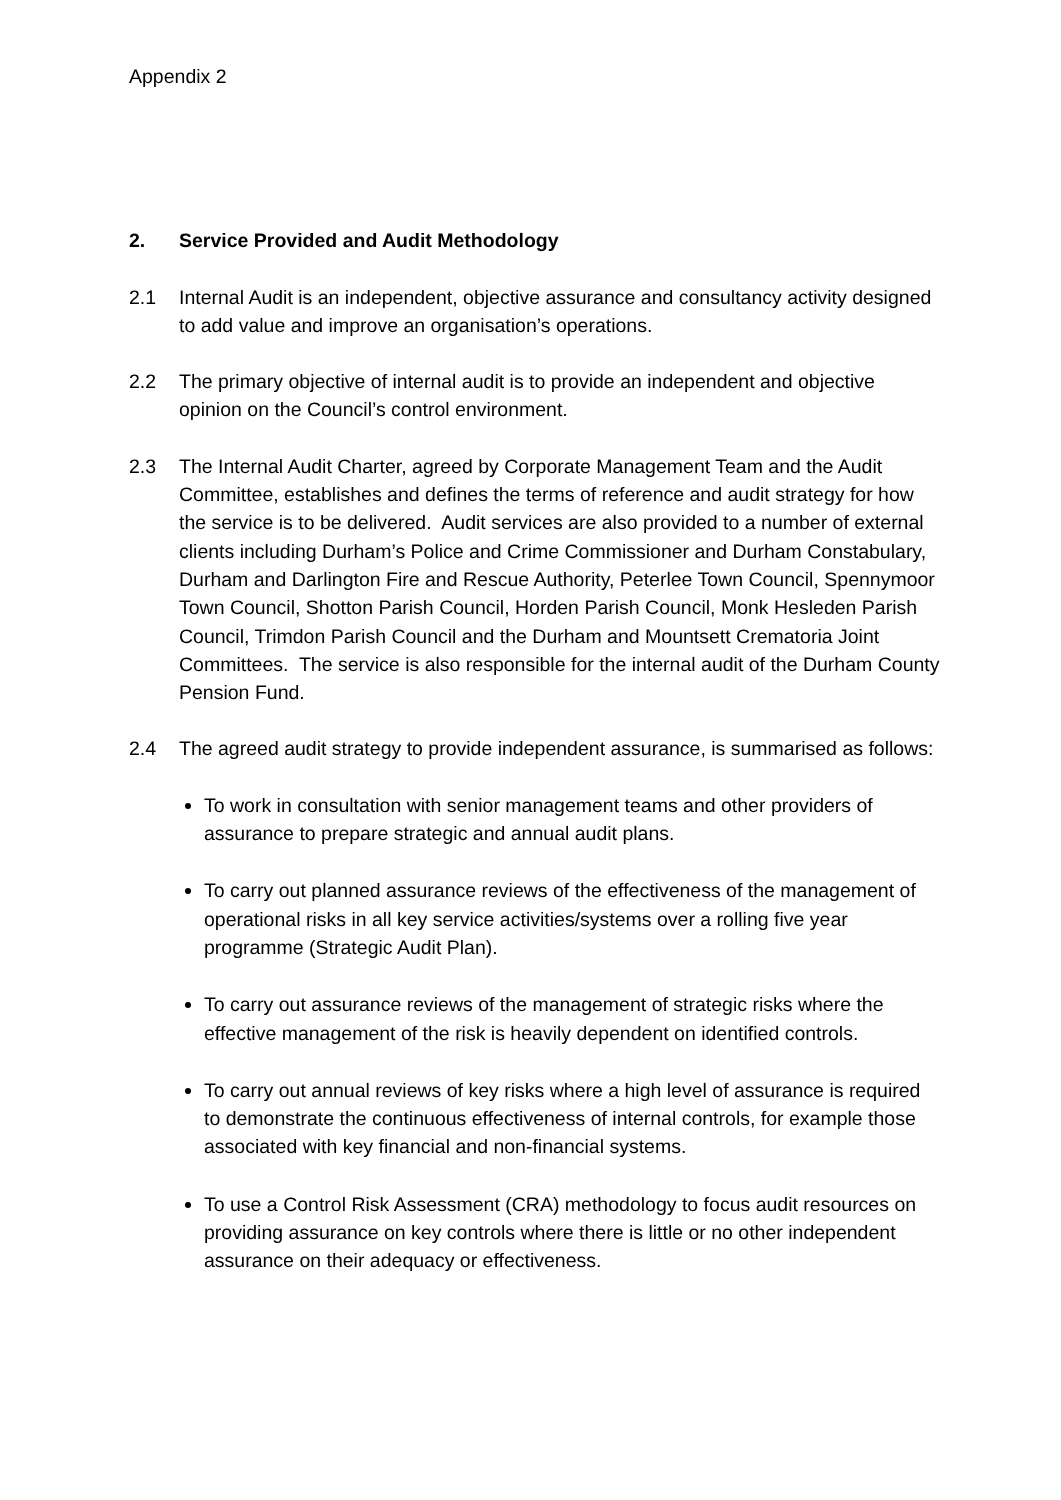Appendix 2
2. Service Provided and Audit Methodology
2.1 Internal Audit is an independent, objective assurance and consultancy activity designed to add value and improve an organisation’s operations.
2.2 The primary objective of internal audit is to provide an independent and objective opinion on the Council’s control environment.
2.3 The Internal Audit Charter, agreed by Corporate Management Team and the Audit Committee, establishes and defines the terms of reference and audit strategy for how the service is to be delivered. Audit services are also provided to a number of external clients including Durham’s Police and Crime Commissioner and Durham Constabulary, Durham and Darlington Fire and Rescue Authority, Peterlee Town Council, Spennymoor Town Council, Shotton Parish Council, Horden Parish Council, Monk Hesleden Parish Council, Trimdon Parish Council and the Durham and Mountsett Crematoria Joint Committees. The service is also responsible for the internal audit of the Durham County Pension Fund.
2.4 The agreed audit strategy to provide independent assurance, is summarised as follows:
To work in consultation with senior management teams and other providers of assurance to prepare strategic and annual audit plans.
To carry out planned assurance reviews of the effectiveness of the management of operational risks in all key service activities/systems over a rolling five year programme (Strategic Audit Plan).
To carry out assurance reviews of the management of strategic risks where the effective management of the risk is heavily dependent on identified controls.
To carry out annual reviews of key risks where a high level of assurance is required to demonstrate the continuous effectiveness of internal controls, for example those associated with key financial and non-financial systems.
To use a Control Risk Assessment (CRA) methodology to focus audit resources on providing assurance on key controls where there is little or no other independent assurance on their adequacy or effectiveness.